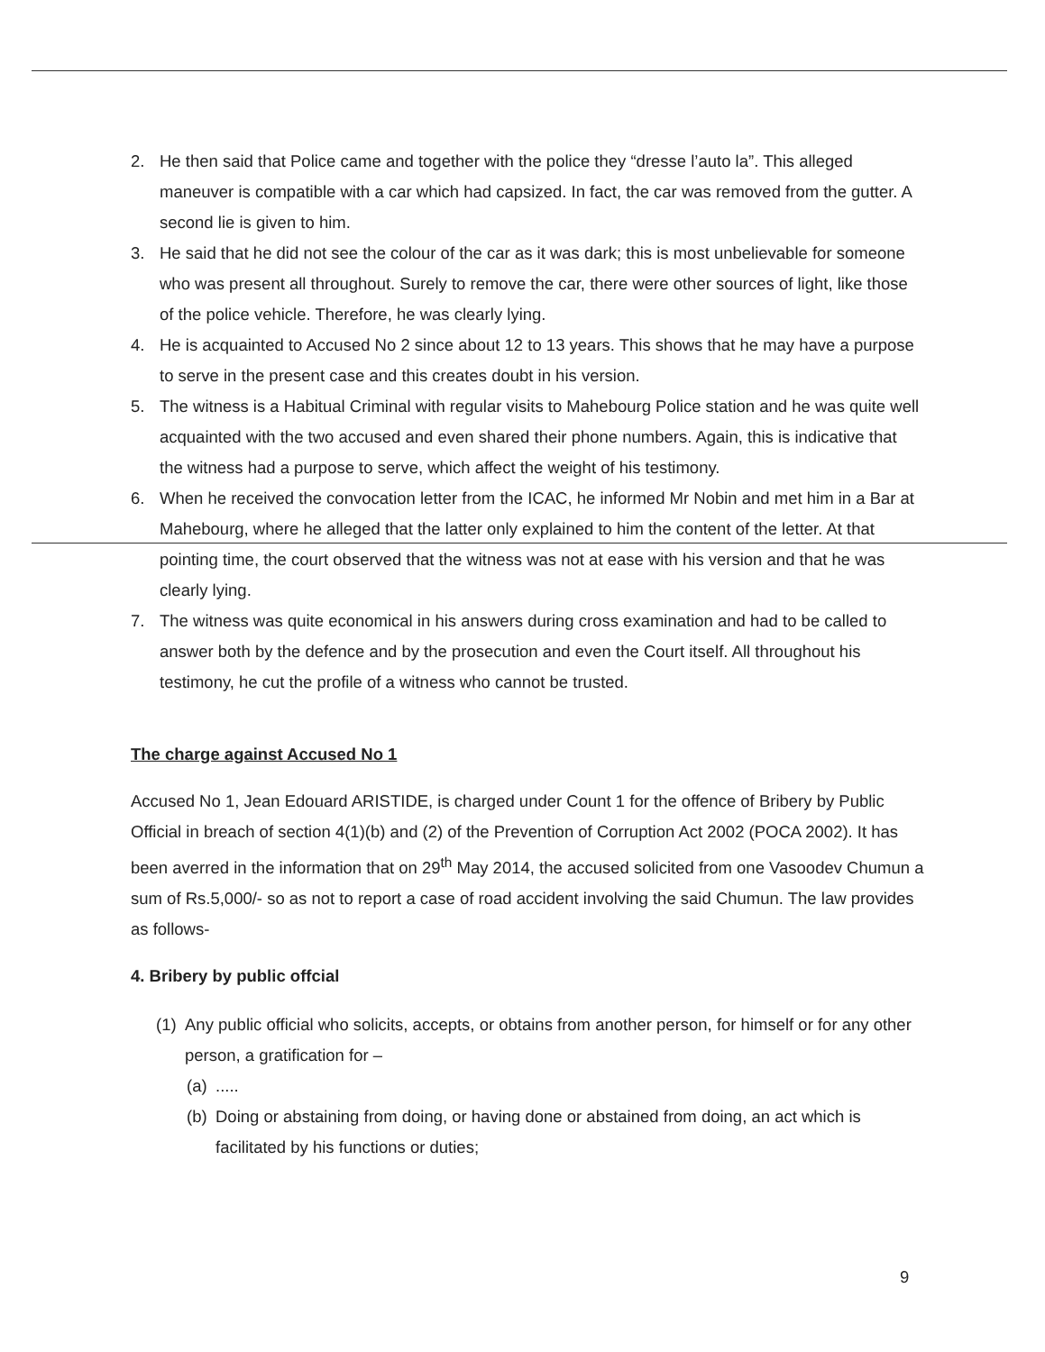2. He then said that Police came and together with the police they “dresse l’auto la”. This alleged maneuver is compatible with a car which had capsized. In fact, the car was removed from the gutter. A second lie is given to him.
3. He said that he did not see the colour of the car as it was dark; this is most unbelievable for someone who was present all throughout. Surely to remove the car, there were other sources of light, like those of the police vehicle. Therefore, he was clearly lying.
4. He is acquainted to Accused No 2 since about 12 to 13 years. This shows that he may have a purpose to serve in the present case and this creates doubt in his version.
5. The witness is a Habitual Criminal with regular visits to Mahebourg Police station and he was quite well acquainted with the two accused and even shared their phone numbers. Again, this is indicative that the witness had a purpose to serve, which affect the weight of his testimony.
6. When he received the convocation letter from the ICAC, he informed Mr Nobin and met him in a Bar at Mahebourg, where he alleged that the latter only explained to him the content of the letter. At that pointing time, the court observed that the witness was not at ease with his version and that he was clearly lying.
7. The witness was quite economical in his answers during cross examination and had to be called to answer both by the defence and by the prosecution and even the Court itself. All throughout his testimony, he cut the profile of a witness who cannot be trusted.
The charge against Accused No 1
Accused No 1, Jean Edouard ARISTIDE, is charged under Count 1 for the offence of Bribery by Public Official in breach of section 4(1)(b) and (2) of the Prevention of Corruption Act 2002 (POCA 2002). It has been averred in the information that on 29<sup>th</sup> May 2014, the accused solicited from one Vasoodev Chumun a sum of Rs.5,000/- so as not to report a case of road accident involving the said Chumun. The law provides as follows-
4. Bribery by public offcial
(1) Any public official who solicits, accepts, or obtains from another person, for himself or for any other person, a gratification for –
(a).....
(b) Doing or abstaining from doing, or having done or abstained from doing, an act which is facilitated by his functions or duties;
9